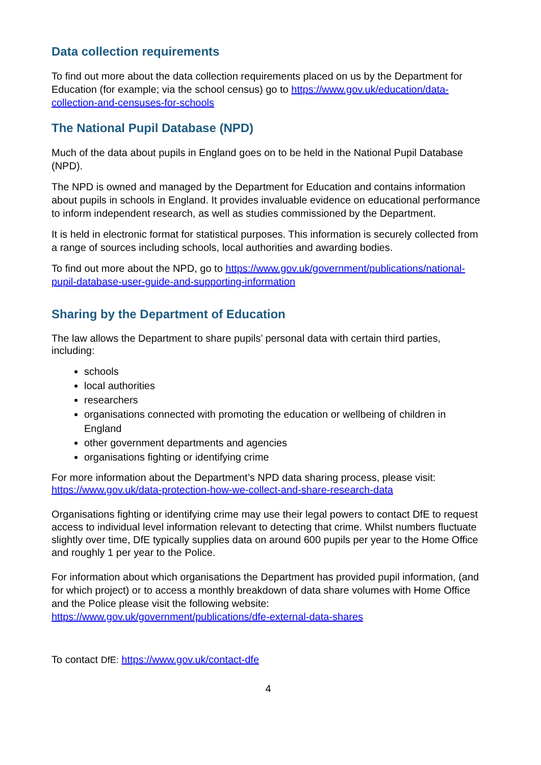Data collection requirements
To find out more about the data collection requirements placed on us by the Department for Education (for example; via the school census) go to https://www.gov.uk/education/data-collection-and-censuses-for-schools
The National Pupil Database (NPD)
Much of the data about pupils in England goes on to be held in the National Pupil Database (NPD).
The NPD is owned and managed by the Department for Education and contains information about pupils in schools in England. It provides invaluable evidence on educational performance to inform independent research, as well as studies commissioned by the Department.
It is held in electronic format for statistical purposes. This information is securely collected from a range of sources including schools, local authorities and awarding bodies.
To find out more about the NPD, go to https://www.gov.uk/government/publications/national-pupil-database-user-guide-and-supporting-information
Sharing by the Department of Education
The law allows the Department to share pupils’ personal data with certain third parties, including:
schools
local authorities
researchers
organisations connected with promoting the education or wellbeing of children in England
other government departments and agencies
organisations fighting or identifying crime
For more information about the Department’s NPD data sharing process, please visit: https://www.gov.uk/data-protection-how-we-collect-and-share-research-data
Organisations fighting or identifying crime may use their legal powers to contact DfE to request access to individual level information relevant to detecting that crime. Whilst numbers fluctuate slightly over time, DfE typically supplies data on around 600 pupils per year to the Home Office and roughly 1 per year to the Police.
For information about which organisations the Department has provided pupil information, (and for which project) or to access a monthly breakdown of data share volumes with Home Office and the Police please visit the following website: https://www.gov.uk/government/publications/dfe-external-data-shares
To contact DfE: https://www.gov.uk/contact-dfe
4